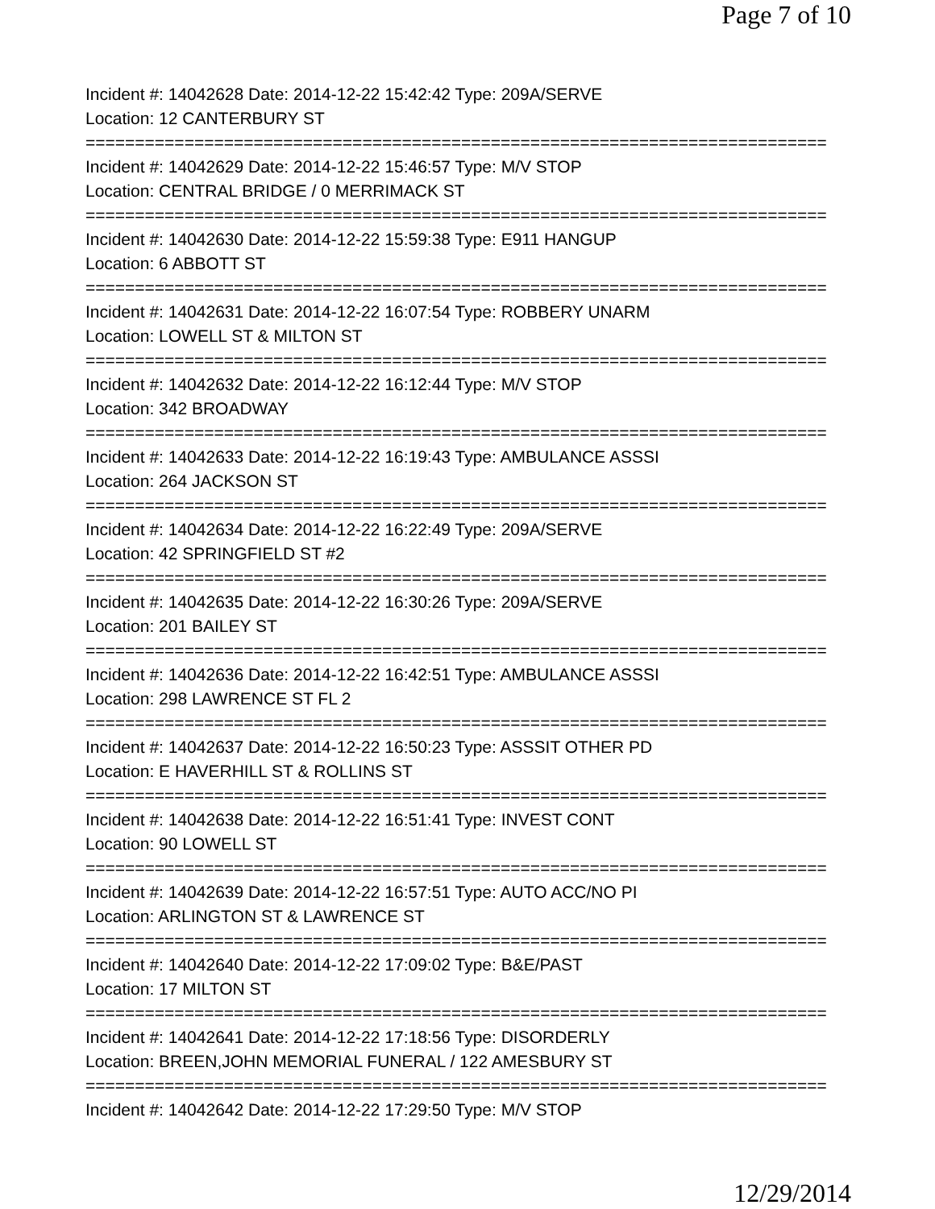Page 7 of 10
Incident #: 14042628 Date: 2014-12-22 15:42:42 Type: 209A/SERVE
Location: 12 CANTERBURY ST
===========================================================================
Incident #: 14042629 Date: 2014-12-22 15:46:57 Type: M/V STOP
Location: CENTRAL BRIDGE / 0 MERRIMACK ST
===========================================================================
Incident #: 14042630 Date: 2014-12-22 15:59:38 Type: E911 HANGUP
Location: 6 ABBOTT ST
===========================================================================
Incident #: 14042631 Date: 2014-12-22 16:07:54 Type: ROBBERY UNARM
Location: LOWELL ST & MILTON ST
===========================================================================
Incident #: 14042632 Date: 2014-12-22 16:12:44 Type: M/V STOP
Location: 342 BROADWAY
===========================================================================
Incident #: 14042633 Date: 2014-12-22 16:19:43 Type: AMBULANCE ASSSI
Location: 264 JACKSON ST
===========================================================================
Incident #: 14042634 Date: 2014-12-22 16:22:49 Type: 209A/SERVE
Location: 42 SPRINGFIELD ST #2
===========================================================================
Incident #: 14042635 Date: 2014-12-22 16:30:26 Type: 209A/SERVE
Location: 201 BAILEY ST
===========================================================================
Incident #: 14042636 Date: 2014-12-22 16:42:51 Type: AMBULANCE ASSSI
Location: 298 LAWRENCE ST FL 2
===========================================================================
Incident #: 14042637 Date: 2014-12-22 16:50:23 Type: ASSSIT OTHER PD
Location: E HAVERHILL ST & ROLLINS ST
===========================================================================
Incident #: 14042638 Date: 2014-12-22 16:51:41 Type: INVEST CONT
Location: 90 LOWELL ST
===========================================================================
Incident #: 14042639 Date: 2014-12-22 16:57:51 Type: AUTO ACC/NO PI
Location: ARLINGTON ST & LAWRENCE ST
===========================================================================
Incident #: 14042640 Date: 2014-12-22 17:09:02 Type: B&E/PAST
Location: 17 MILTON ST
===========================================================================
Incident #: 14042641 Date: 2014-12-22 17:18:56 Type: DISORDERLY
Location: BREEN,JOHN MEMORIAL FUNERAL / 122 AMESBURY ST
===========================================================================
Incident #: 14042642 Date: 2014-12-22 17:29:50 Type: M/V STOP
12/29/2014